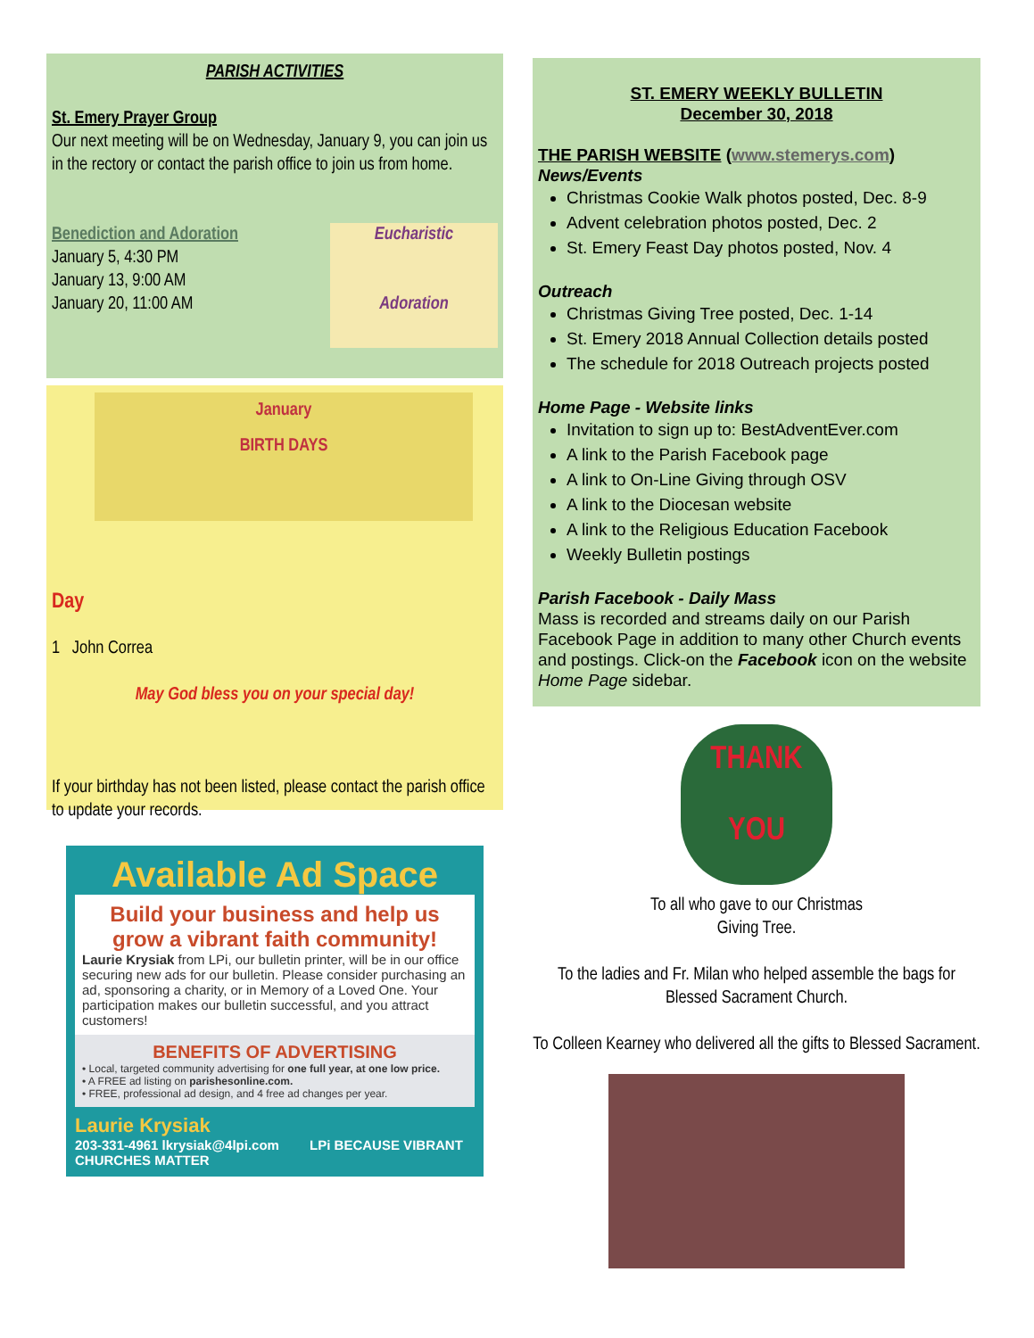PARISH ACTIVITIES
St. Emery Prayer Group
Our next meeting will be on Wednesday, January 9, you can join us in the rectory or contact the parish office to join us from home.
Benediction and Adoration
January 5, 4:30 PM
January 13, 9:00 AM
January 20, 11:00 AM
Eucharistic
Adoration
January
BIRTH DAYS
Day
1 John Correa
May God bless you on your special day!
If your birthday has not been listed, please contact the parish office to update your records.
Available Ad Space
Build your business and help us grow a vibrant faith community!
Laurie Krysiak from LPi, our bulletin printer, will be in our office securing new ads for our bulletin. Please consider purchasing an ad, sponsoring a charity, or in Memory of a Loved One. Your participation makes our bulletin successful, and you attract customers!
BENEFITS OF ADVERTISING
• Local, targeted community advertising for one full year, at one low price.
• A FREE ad listing on parishesonline.com.
• FREE, professional ad design, and 4 free ad changes per year.
Laurie Krysiak
203-331-4961 lkrysiak@4lpi.com LPi BECAUSE VIBRANT CHURCHES MATTER
ST. EMERY WEEKLY BULLETIN
December 30, 2018
THE PARISH WEBSITE (www.stemerys.com)
News/Events
Christmas Cookie Walk photos posted, Dec. 8-9
Advent celebration photos posted, Dec. 2
St. Emery Feast Day photos posted, Nov. 4
Outreach
Christmas Giving Tree posted, Dec. 1-14
St. Emery 2018 Annual Collection details posted
The schedule for 2018 Outreach projects posted
Home Page - Website links
Invitation to sign up to: BestAdventEver.com
A link to the Parish Facebook page
A link to On-Line Giving through OSV
A link to the Diocesan website
A link to the Religious Education Facebook
Weekly Bulletin postings
Parish Facebook - Daily Mass
Mass is recorded and streams daily on our Parish Facebook Page in addition to many other Church events and postings. Click-on the Facebook icon on the website Home Page sidebar.
THANK
YOU
To all who gave to our Christmas
Giving Tree.
To the ladies and Fr. Milan who helped assemble the bags for Blessed Sacrament Church.
To Colleen Kearney who delivered all the gifts to Blessed Sacrament.